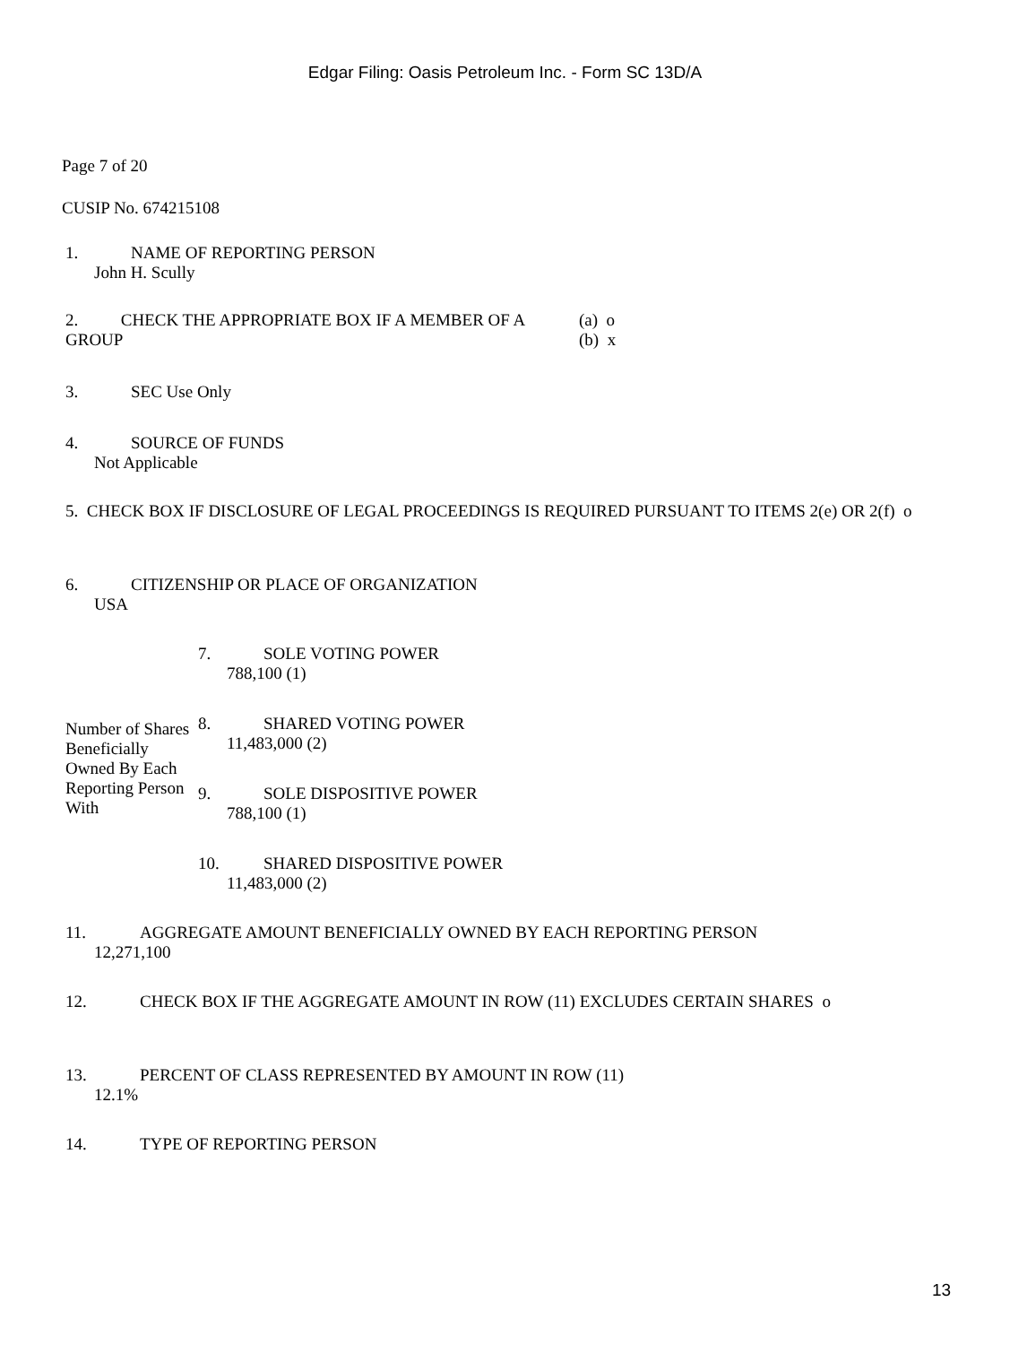Edgar Filing: Oasis Petroleum Inc. - Form SC 13D/A
Page 7 of 20
CUSIP No. 674215108
1. NAME OF REPORTING PERSON
John H. Scully
| 2. CHECK THE APPROPRIATE BOX IF A MEMBER OF A GROUP | (a) o (b) x |
3. SEC Use Only
4. SOURCE OF FUNDS
Not Applicable
5. CHECK BOX IF DISCLOSURE OF LEGAL PROCEEDINGS IS REQUIRED PURSUANT TO ITEMS 2(e) OR 2(f) o
6. CITIZENSHIP OR PLACE OF ORGANIZATION
USA
| Number of Shares Beneficially Owned By Each Reporting Person With | 7. SOLE VOTING POWER 788,100 (1) 8. SHARED VOTING POWER 11,483,000 (2) 9. SOLE DISPOSITIVE POWER 788,100 (1) 10. SHARED DISPOSITIVE POWER 11,483,000 (2) |
11. AGGREGATE AMOUNT BENEFICIALLY OWNED BY EACH REPORTING PERSON
12,271,100
12. CHECK BOX IF THE AGGREGATE AMOUNT IN ROW (11) EXCLUDES CERTAIN SHARES o
13. PERCENT OF CLASS REPRESENTED BY AMOUNT IN ROW (11)
12.1%
14. TYPE OF REPORTING PERSON
13